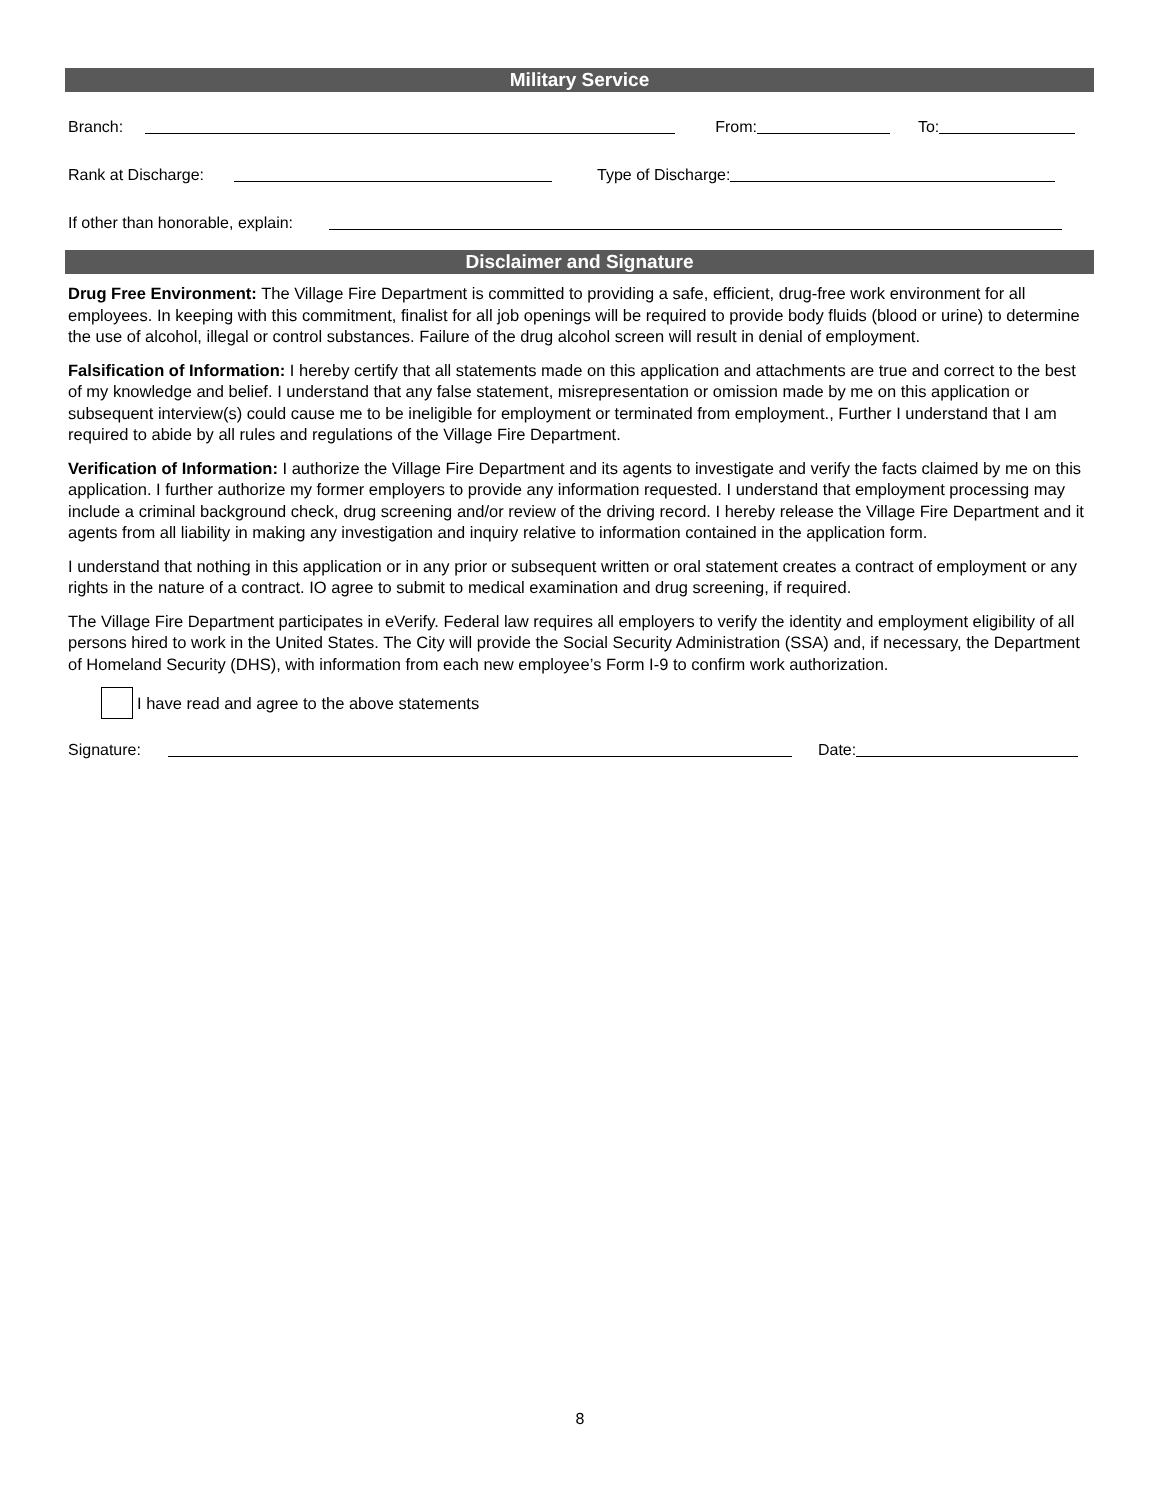Military Service
Branch: From: To:
Rank at Discharge: Type of Discharge:
If other than honorable, explain:
Disclaimer and Signature
Drug Free Environment: The Village Fire Department is committed to providing a safe, efficient, drug-free work environment for all employees. In keeping with this commitment, finalist for all job openings will be required to provide body fluids (blood or urine) to determine the use of alcohol, illegal or control substances. Failure of the drug alcohol screen will result in denial of employment.
Falsification of Information: I hereby certify that all statements made on this application and attachments are true and correct to the best of my knowledge and belief. I understand that any false statement, misrepresentation or omission made by me on this application or subsequent interview(s) could cause me to be ineligible for employment or terminated from employment., Further I understand that I am required to abide by all rules and regulations of the Village Fire Department.
Verification of Information: I authorize the Village Fire Department and its agents to investigate and verify the facts claimed by me on this application. I further authorize my former employers to provide any information requested. I understand that employment processing may include a criminal background check, drug screening and/or review of the driving record. I hereby release the Village Fire Department and it agents from all liability in making any investigation and inquiry relative to information contained in the application form.
I understand that nothing in this application or in any prior or subsequent written or oral statement creates a contract of employment or any rights in the nature of a contract. IO agree to submit to medical examination and drug screening, if required.
The Village Fire Department participates in eVerify. Federal law requires all employers to verify the identity and employment eligibility of all persons hired to work in the United States. The City will provide the Social Security Administration (SSA) and, if necessary, the Department of Homeland Security (DHS), with information from each new employee’s Form I-9 to confirm work authorization.
I have read and agree to the above statements
Signature: Date:
8